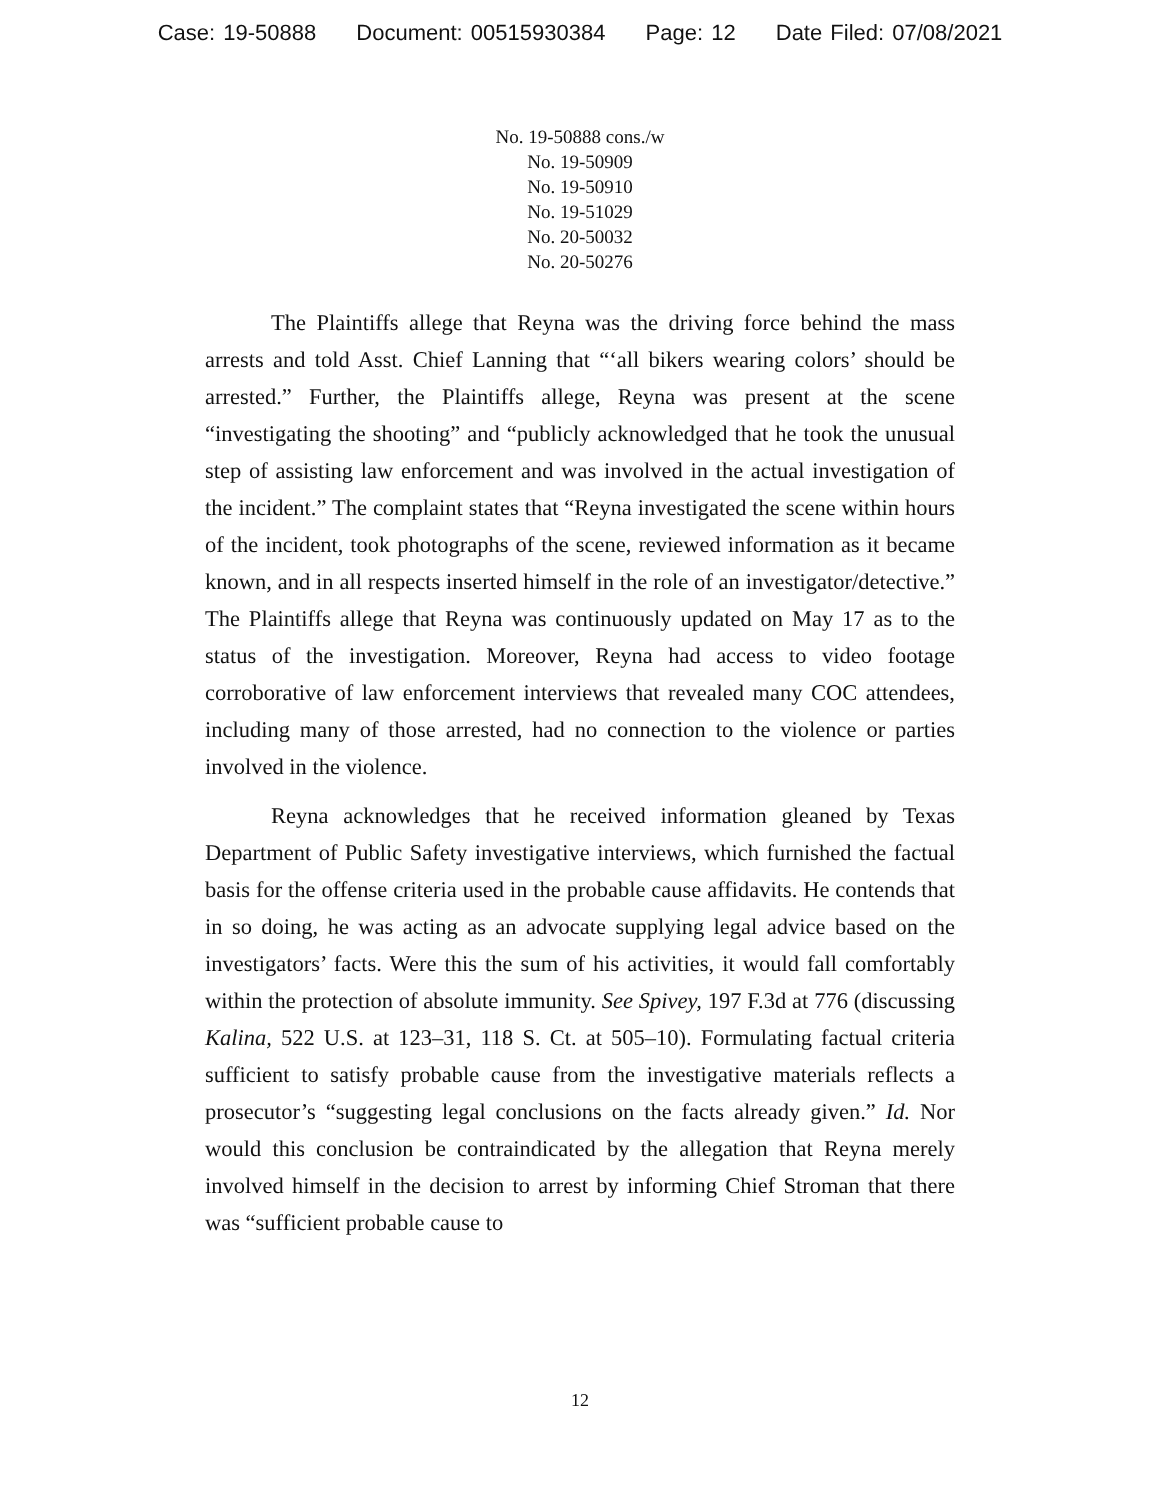Case: 19-50888 Document: 00515930384 Page: 12 Date Filed: 07/08/2021
No. 19-50888 cons./w
No. 19-50909
No. 19-50910
No. 19-51029
No. 20-50032
No. 20-50276
The Plaintiffs allege that Reyna was the driving force behind the mass arrests and told Asst. Chief Lanning that “‘all bikers wearing colors’ should be arrested.” Further, the Plaintiffs allege, Reyna was present at the scene “investigating the shooting” and “publicly acknowledged that he took the unusual step of assisting law enforcement and was involved in the actual investigation of the incident.” The complaint states that “Reyna investigated the scene within hours of the incident, took photographs of the scene, reviewed information as it became known, and in all respects inserted himself in the role of an investigator/detective.” The Plaintiffs allege that Reyna was continuously updated on May 17 as to the status of the investigation. Moreover, Reyna had access to video footage corroborative of law enforcement interviews that revealed many COC attendees, including many of those arrested, had no connection to the violence or parties involved in the violence.
Reyna acknowledges that he received information gleaned by Texas Department of Public Safety investigative interviews, which furnished the factual basis for the offense criteria used in the probable cause affidavits. He contends that in so doing, he was acting as an advocate supplying legal advice based on the investigators’ facts. Were this the sum of his activities, it would fall comfortably within the protection of absolute immunity. See Spivey, 197 F.3d at 776 (discussing Kalina, 522 U.S. at 123–31, 118 S. Ct. at 505–10). Formulating factual criteria sufficient to satisfy probable cause from the investigative materials reflects a prosecutor’s “suggesting legal conclusions on the facts already given.” Id. Nor would this conclusion be contraindicated by the allegation that Reyna merely involved himself in the decision to arrest by informing Chief Stroman that there was “sufficient probable cause to
12